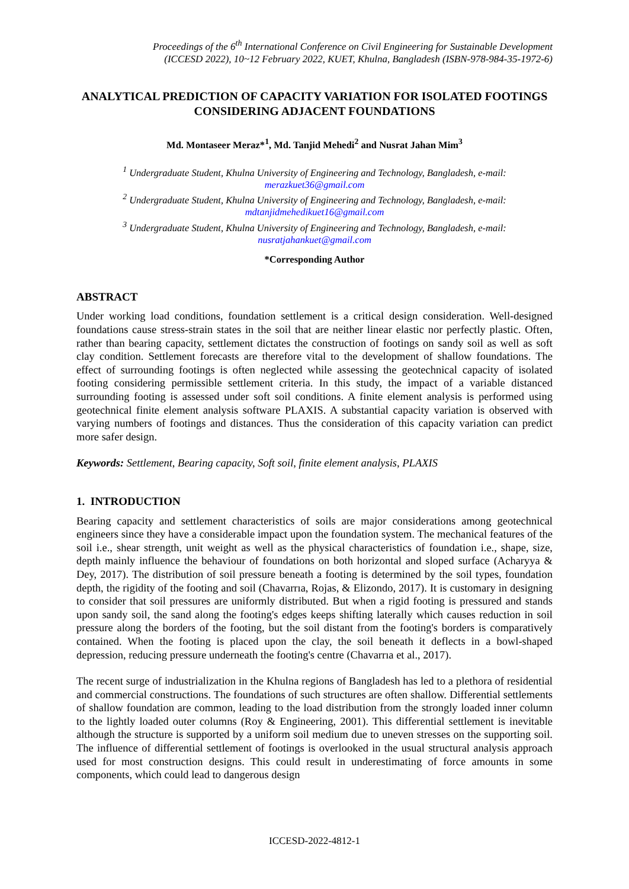Proceedings of the 6<sup>th</sup> International Conference on Civil Engineering for Sustainable Development
(ICCESD 2022), 10~12 February 2022, KUET, Khulna, Bangladesh (ISBN-978-984-35-1972-6)
ANALYTICAL PREDICTION OF CAPACITY VARIATION FOR ISOLATED FOOTINGS CONSIDERING ADJACENT FOUNDATIONS
Md. Montaseer Meraz*<sup>1</sup>, Md. Tanjid Mehedi<sup>2</sup> and Nusrat Jahan Mim<sup>3</sup>
<sup>1</sup> Undergraduate Student, Khulna University of Engineering and Technology, Bangladesh, e-mail: merazkuet36@gmail.com
<sup>2</sup> Undergraduate Student, Khulna University of Engineering and Technology, Bangladesh, e-mail: mdtanjidmehedikuet16@gmail.com
<sup>3</sup> Undergraduate Student, Khulna University of Engineering and Technology, Bangladesh, e-mail: nusratjahankuet@gmail.com
*Corresponding Author
ABSTRACT
Under working load conditions, foundation settlement is a critical design consideration. Well-designed foundations cause stress-strain states in the soil that are neither linear elastic nor perfectly plastic. Often, rather than bearing capacity, settlement dictates the construction of footings on sandy soil as well as soft clay condition. Settlement forecasts are therefore vital to the development of shallow foundations. The effect of surrounding footings is often neglected while assessing the geotechnical capacity of isolated footing considering permissible settlement criteria. In this study, the impact of a variable distanced surrounding footing is assessed under soft soil conditions. A finite element analysis is performed using geotechnical finite element analysis software PLAXIS. A substantial capacity variation is observed with varying numbers of footings and distances. Thus the consideration of this capacity variation can predict more safer design.
Keywords: Settlement, Bearing capacity, Soft soil, finite element analysis, PLAXIS
1. INTRODUCTION
Bearing capacity and settlement characteristics of soils are major considerations among geotechnical engineers since they have a considerable impact upon the foundation system. The mechanical features of the soil i.e., shear strength, unit weight as well as the physical characteristics of foundation i.e., shape, size, depth mainly influence the behaviour of foundations on both horizontal and sloped surface (Acharyya & Dey, 2017). The distribution of soil pressure beneath a footing is determined by the soil types, foundation depth, the rigidity of the footing and soil (Chavarrıa, Rojas, & Elizondo, 2017). It is customary in designing to consider that soil pressures are uniformly distributed. But when a rigid footing is pressured and stands upon sandy soil, the sand along the footing's edges keeps shifting laterally which causes reduction in soil pressure along the borders of the footing, but the soil distant from the footing's borders is comparatively contained. When the footing is placed upon the clay, the soil beneath it deflects in a bowl-shaped depression, reducing pressure underneath the footing's centre (Chavarrıa et al., 2017).
The recent surge of industrialization in the Khulna regions of Bangladesh has led to a plethora of residential and commercial constructions. The foundations of such structures are often shallow. Differential settlements of shallow foundation are common, leading to the load distribution from the strongly loaded inner column to the lightly loaded outer columns (Roy & Engineering, 2001). This differential settlement is inevitable although the structure is supported by a uniform soil medium due to uneven stresses on the supporting soil. The influence of differential settlement of footings is overlooked in the usual structural analysis approach used for most construction designs. This could result in underestimating of force amounts in some components, which could lead to dangerous design
ICCESD-2022-4812-1